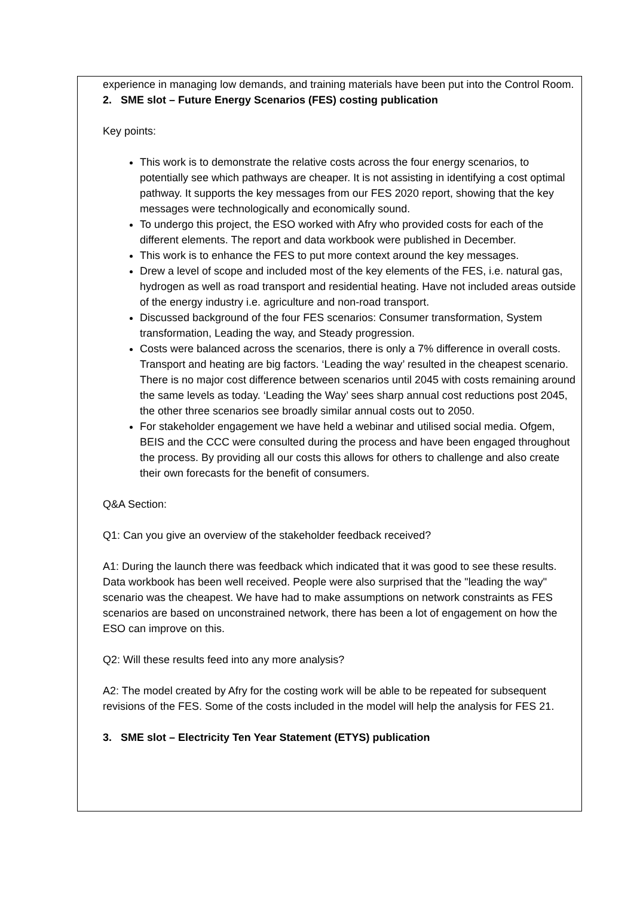experience in managing low demands, and training materials have been put into the Control Room.
2. SME slot – Future Energy Scenarios (FES) costing publication
Key points:
This work is to demonstrate the relative costs across the four energy scenarios, to potentially see which pathways are cheaper. It is not assisting in identifying a cost optimal pathway. It supports the key messages from our FES 2020 report, showing that the key messages were technologically and economically sound.
To undergo this project, the ESO worked with Afry who provided costs for each of the different elements. The report and data workbook were published in December.
This work is to enhance the FES to put more context around the key messages.
Drew a level of scope and included most of the key elements of the FES, i.e. natural gas, hydrogen as well as road transport and residential heating. Have not included areas outside of the energy industry i.e. agriculture and non-road transport.
Discussed background of the four FES scenarios: Consumer transformation, System transformation, Leading the way, and Steady progression.
Costs were balanced across the scenarios, there is only a 7% difference in overall costs. Transport and heating are big factors. ‘Leading the way’ resulted in the cheapest scenario. There is no major cost difference between scenarios until 2045 with costs remaining around the same levels as today. ‘Leading the Way’ sees sharp annual cost reductions post 2045, the other three scenarios see broadly similar annual costs out to 2050.
For stakeholder engagement we have held a webinar and utilised social media. Ofgem, BEIS and the CCC were consulted during the process and have been engaged throughout the process. By providing all our costs this allows for others to challenge and also create their own forecasts for the benefit of consumers.
Q&A Section:
Q1: Can you give an overview of the stakeholder feedback received?
A1: During the launch there was feedback which indicated that it was good to see these results. Data workbook has been well received. People were also surprised that the "leading the way" scenario was the cheapest. We have had to make assumptions on network constraints as FES scenarios are based on unconstrained network, there has been a lot of engagement on how the ESO can improve on this.
Q2: Will these results feed into any more analysis?
A2: The model created by Afry for the costing work will be able to be repeated for subsequent revisions of the FES. Some of the costs included in the model will help the analysis for FES 21.
3. SME slot – Electricity Ten Year Statement (ETYS) publication